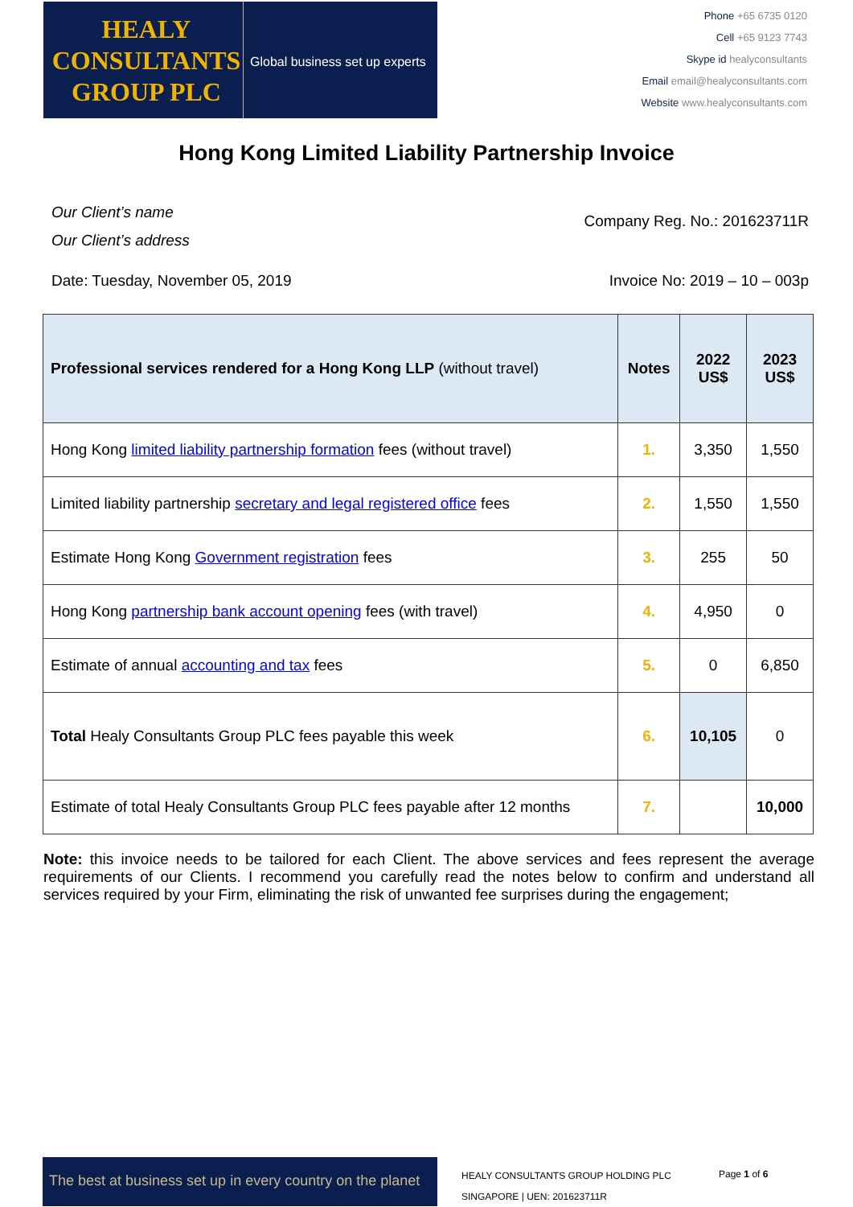HEALY
CONSULTANTS
GROUP PLC
Global business set up experts
Phone +65 6735 0120
Cell +65 9123 7743
Skype id healyconsultants
Email email@healyconsultants.com
Website www.healyconsultants.com
Hong Kong Limited Liability Partnership Invoice
Our Client’s name
Our Client’s address
Company Reg. No.: 201623711R
Date: Tuesday, November 05, 2019
Invoice No: 2019 – 10 – 003p
| Professional services rendered for a Hong Kong LLP (without travel) | Notes | 2022 US$ | 2023 US$ |
| --- | --- | --- | --- |
| Hong Kong limited liability partnership formation fees (without travel) | 1. | 3,350 | 1,550 |
| Limited liability partnership secretary and legal registered office fees | 2. | 1,550 | 1,550 |
| Estimate Hong Kong Government registration fees | 3. | 255 | 50 |
| Hong Kong partnership bank account opening fees (with travel) | 4. | 4,950 | 0 |
| Estimate of annual accounting and tax fees | 5. | 0 | 6,850 |
| Total Healy Consultants Group PLC fees payable this week | 6. | 10,105 | 0 |
| Estimate of total Healy Consultants Group PLC fees payable after 12 months | 7. | | 10,000 |
Note: this invoice needs to be tailored for each Client. The above services and fees represent the average requirements of our Clients. I recommend you carefully read the notes below to confirm and understand all services required by your Firm, eliminating the risk of unwanted fee surprises during the engagement;
The best at business set up in every country on the planet
HEALY CONSULTANTS GROUP HOLDING PLC
SINGAPORE | UEN: 201623711R
Page 1 of 6